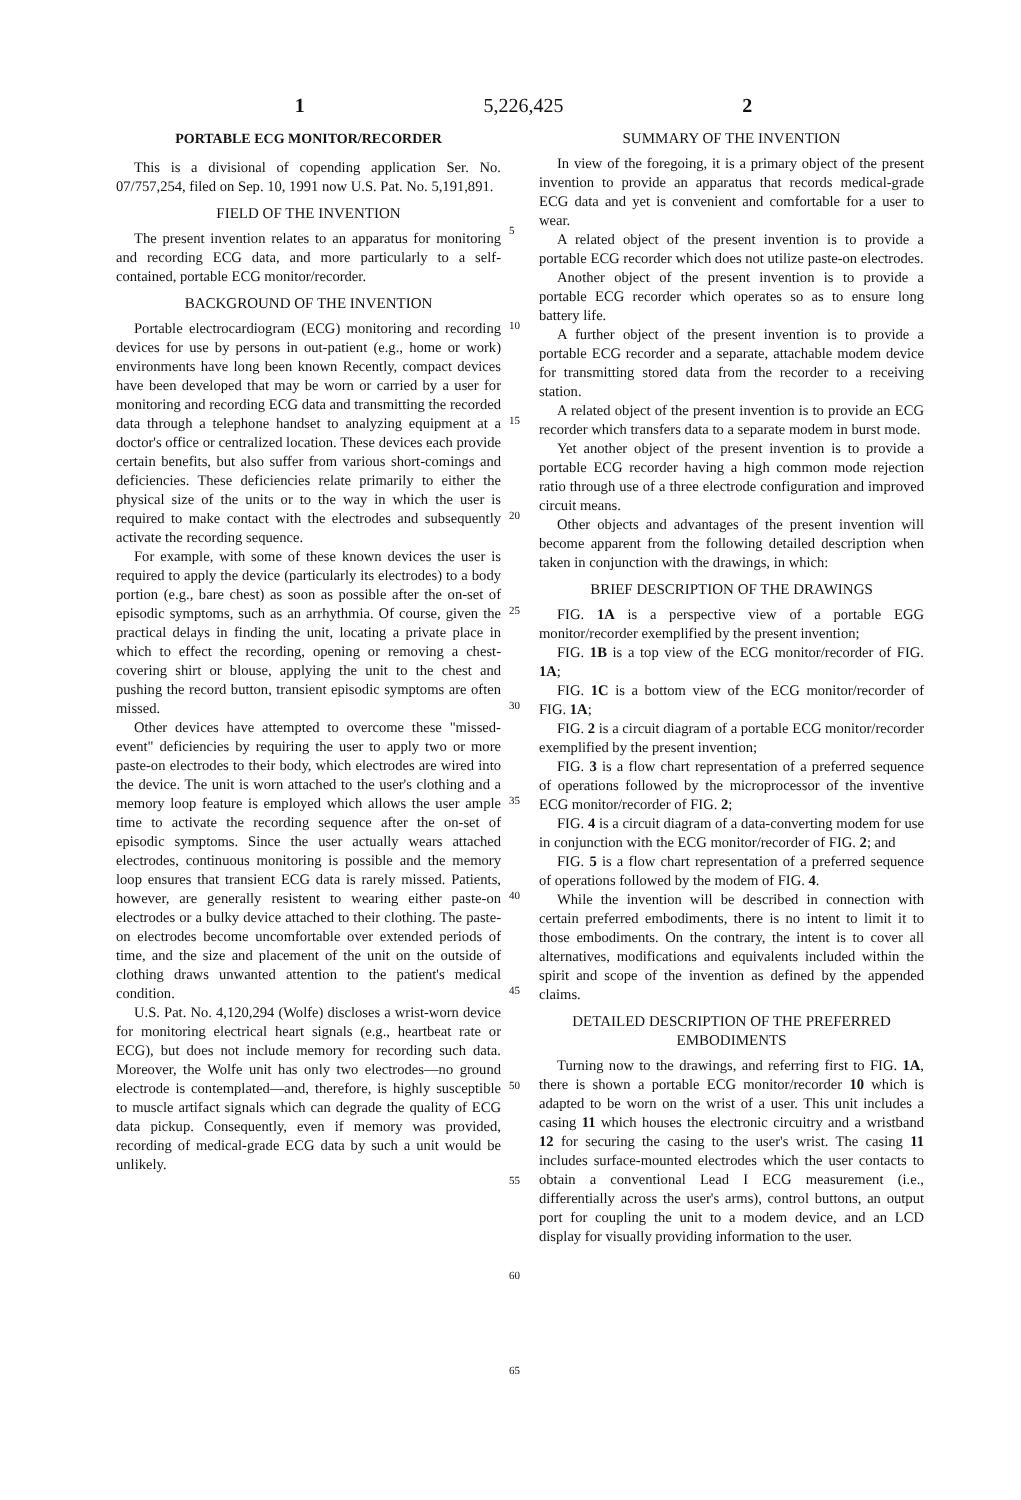1 5,226,425 2
PORTABLE ECG MONITOR/RECORDER
This is a divisional of copending application Ser. No. 07/757,254, filed on Sep. 10, 1991 now U.S. Pat. No. 5,191,891.
FIELD OF THE INVENTION
The present invention relates to an apparatus for monitoring and recording ECG data, and more particularly to a self-contained, portable ECG monitor/recorder.
BACKGROUND OF THE INVENTION
Portable electrocardiogram (ECG) monitoring and recording devices for use by persons in out-patient (e.g., home or work) environments have long been known Recently, compact devices have been developed that may be worn or carried by a user for monitoring and recording ECG data and transmitting the recorded data through a telephone handset to analyzing equipment at a doctor's office or centralized location. These devices each provide certain benefits, but also suffer from various short-comings and deficiencies. These deficiencies relate primarily to either the physical size of the units or to the way in which the user is required to make contact with the electrodes and subsequently activate the recording sequence.
For example, with some of these known devices the user is required to apply the device (particularly its electrodes) to a body portion (e.g., bare chest) as soon as possible after the on-set of episodic symptoms, such as an arrhythmia. Of course, given the practical delays in finding the unit, locating a private place in which to effect the recording, opening or removing a chest-covering shirt or blouse, applying the unit to the chest and pushing the record button, transient episodic symptoms are often missed.
Other devices have attempted to overcome these "missed-event" deficiencies by requiring the user to apply two or more paste-on electrodes to their body, which electrodes are wired into the device. The unit is worn attached to the user's clothing and a memory loop feature is employed which allows the user ample time to activate the recording sequence after the on-set of episodic symptoms. Since the user actually wears attached electrodes, continuous monitoring is possible and the memory loop ensures that transient ECG data is rarely missed. Patients, however, are generally resistent to wearing either paste-on electrodes or a bulky device attached to their clothing. The paste-on electrodes become uncomfortable over extended periods of time, and the size and placement of the unit on the outside of clothing draws unwanted attention to the patient's medical condition.
U.S. Pat. No. 4,120,294 (Wolfe) discloses a wrist-worn device for monitoring electrical heart signals (e.g., heartbeat rate or ECG), but does not include memory for recording such data. Moreover, the Wolfe unit has only two electrodes—no ground electrode is contemplated—and, therefore, is highly susceptible to muscle artifact signals which can degrade the quality of ECG data pickup. Consequently, even if memory was provided, recording of medical-grade ECG data by such a unit would be unlikely.
5
10
15
20
25
30
35
40
45
50
55
60
65
SUMMARY OF THE INVENTION
In view of the foregoing, it is a primary object of the present invention to provide an apparatus that records medical-grade ECG data and yet is convenient and comfortable for a user to wear.
A related object of the present invention is to provide a portable ECG recorder which does not utilize paste-on electrodes.
Another object of the present invention is to provide a portable ECG recorder which operates so as to ensure long battery life.
A further object of the present invention is to provide a portable ECG recorder and a separate, attachable modem device for transmitting stored data from the recorder to a receiving station.
A related object of the present invention is to provide an ECG recorder which transfers data to a separate modem in burst mode.
Yet another object of the present invention is to provide a portable ECG recorder having a high common mode rejection ratio through use of a three electrode configuration and improved circuit means.
Other objects and advantages of the present invention will become apparent from the following detailed description when taken in conjunction with the drawings, in which:
BRIEF DESCRIPTION OF THE DRAWINGS
FIG. 1A is a perspective view of a portable EGG monitor/recorder exemplified by the present invention;
FIG. 1B is a top view of the ECG monitor/recorder of FIG. 1A;
FIG. 1C is a bottom view of the ECG monitor/recorder of FIG. 1A;
FIG. 2 is a circuit diagram of a portable ECG monitor/recorder exemplified by the present invention;
FIG. 3 is a flow chart representation of a preferred sequence of operations followed by the microprocessor of the inventive ECG monitor/recorder of FIG. 2;
FIG. 4 is a circuit diagram of a data-converting modem for use in conjunction with the ECG monitor/recorder of FIG. 2; and
FIG. 5 is a flow chart representation of a preferred sequence of operations followed by the modem of FIG. 4.
While the invention will be described in connection with certain preferred embodiments, there is no intent to limit it to those embodiments. On the contrary, the intent is to cover all alternatives, modifications and equivalents included within the spirit and scope of the invention as defined by the appended claims.
DETAILED DESCRIPTION OF THE PREFERRED EMBODIMENTS
Turning now to the drawings, and referring first to FIG. 1A, there is shown a portable ECG monitor/recorder 10 which is adapted to be worn on the wrist of a user. This unit includes a casing 11 which houses the electronic circuitry and a wristband 12 for securing the casing to the user's wrist. The casing 11 includes surface-mounted electrodes which the user contacts to obtain a conventional Lead I ECG measurement (i.e., differentially across the user's arms), control buttons, an output port for coupling the unit to a modem device, and an LCD display for visually providing information to the user.